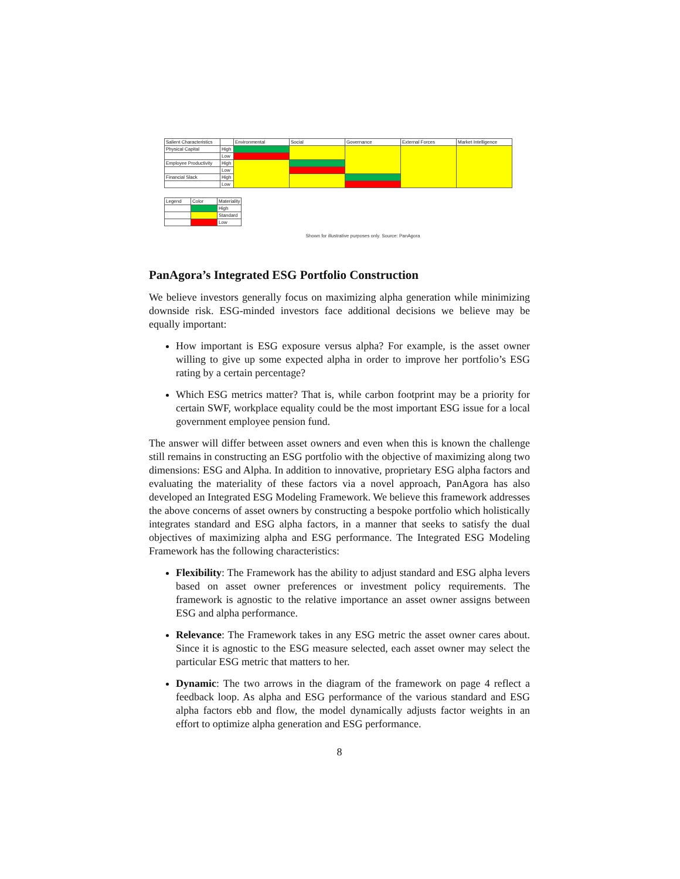| Salient Characteristics | | Environmental | Social | Governance | External Forces | Market Intelligence |
| Physical Capital | High | | | | | |
| | Low | | | | | |
| Employee Productivity | High | | | | | |
| | Low | | | | | |
| Financial Slack | High | | | | | |
| | Low | | | | | |
| Legend | Color | Materiality |
| | | High |
| | | Standard |
| | | Low |
Shown for illustrative purposes only. Source: PanAgora
PanAgora’s Integrated ESG Portfolio Construction
We believe investors generally focus on maximizing alpha generation while minimizing downside risk. ESG-minded investors face additional decisions we believe may be equally important:
How important is ESG exposure versus alpha? For example, is the asset owner willing to give up some expected alpha in order to improve her portfolio’s ESG rating by a certain percentage?
Which ESG metrics matter? That is, while carbon footprint may be a priority for certain SWF, workplace equality could be the most important ESG issue for a local government employee pension fund.
The answer will differ between asset owners and even when this is known the challenge still remains in constructing an ESG portfolio with the objective of maximizing along two dimensions: ESG and Alpha. In addition to innovative, proprietary ESG alpha factors and evaluating the materiality of these factors via a novel approach, PanAgora has also developed an Integrated ESG Modeling Framework. We believe this framework addresses the above concerns of asset owners by constructing a bespoke portfolio which holistically integrates standard and ESG alpha factors, in a manner that seeks to satisfy the dual objectives of maximizing alpha and ESG performance. The Integrated ESG Modeling Framework has the following characteristics:
Flexibility: The Framework has the ability to adjust standard and ESG alpha levers based on asset owner preferences or investment policy requirements. The framework is agnostic to the relative importance an asset owner assigns between ESG and alpha performance.
Relevance: The Framework takes in any ESG metric the asset owner cares about. Since it is agnostic to the ESG measure selected, each asset owner may select the particular ESG metric that matters to her.
Dynamic: The two arrows in the diagram of the framework on page 4 reflect a feedback loop. As alpha and ESG performance of the various standard and ESG alpha factors ebb and flow, the model dynamically adjusts factor weights in an effort to optimize alpha generation and ESG performance.
8